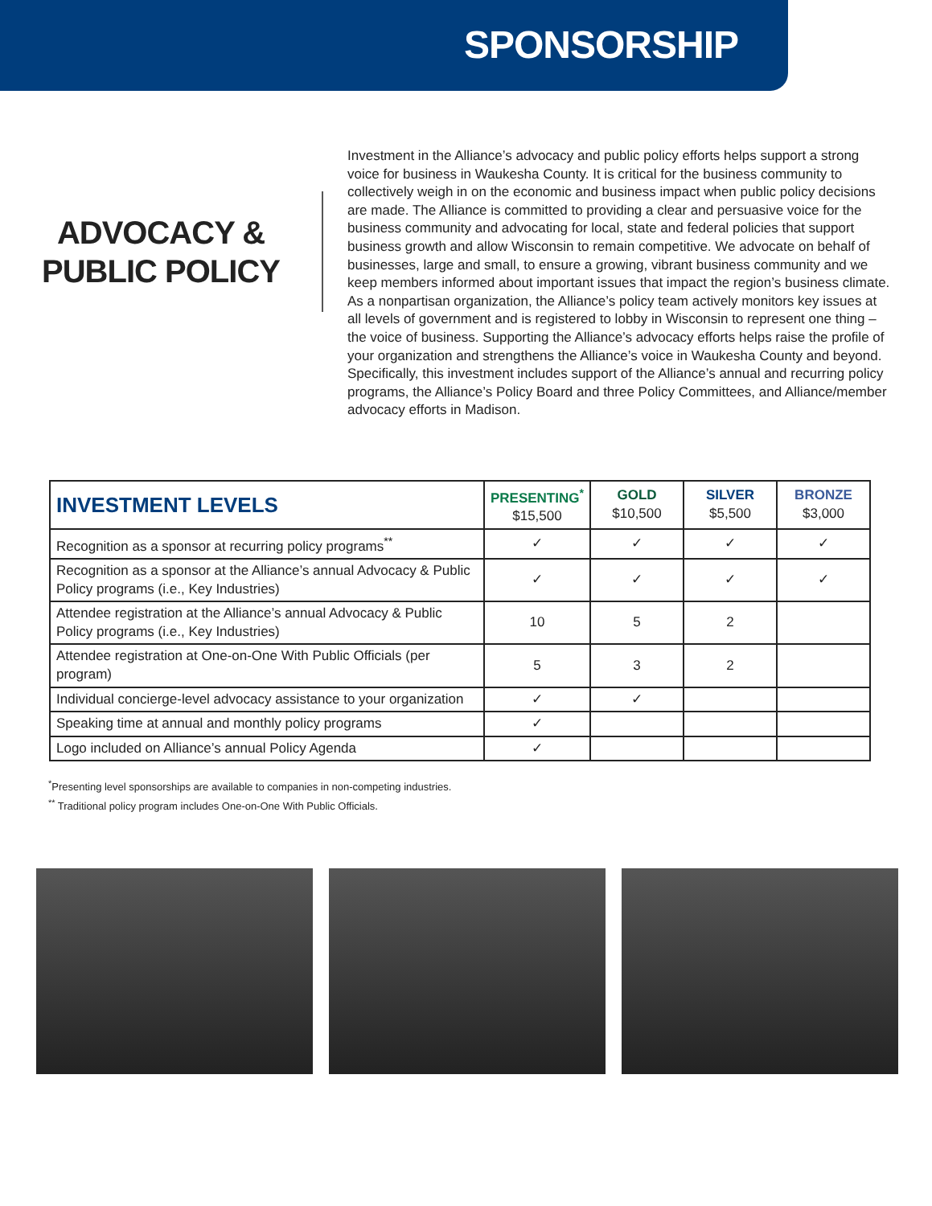SPONSORSHIP
ADVOCACY &
PUBLIC POLICY
Investment in the Alliance’s advocacy and public policy efforts helps support a strong voice for business in Waukesha County. It is critical for the business community to collectively weigh in on the economic and business impact when public policy decisions are made. The Alliance is committed to providing a clear and persuasive voice for the business community and advocating for local, state and federal policies that support business growth and allow Wisconsin to remain competitive. We advocate on behalf of businesses, large and small, to ensure a growing, vibrant business community and we keep members informed about important issues that impact the region’s business climate. As a nonpartisan organization, the Alliance’s policy team actively monitors key issues at all levels of government and is registered to lobby in Wisconsin to represent one thing – the voice of business. Supporting the Alliance’s advocacy efforts helps raise the profile of your organization and strengthens the Alliance’s voice in Waukesha County and beyond. Specifically, this investment includes support of the Alliance’s annual and recurring policy programs, the Alliance’s Policy Board and three Policy Committees, and Alliance/member advocacy efforts in Madison.
| INVESTMENT LEVELS | PRESENTING<sup>*</sup> $15,500 | GOLD $10,500 | SILVER $5,500 | BRONZE $3,000 |
| --- | --- | --- | --- | --- |
| Recognition as a sponsor at recurring policy programs<sup>**</sup> | ✓ | ✓ | ✓ | ✓ |
| Recognition as a sponsor at the Alliance’s annual Advocacy & Public Policy programs (i.e., Key Industries) | ✓ | ✓ | ✓ | ✓ |
| Attendee registration at the Alliance’s annual Advocacy & Public Policy programs (i.e., Key Industries) | 10 | 5 | 2 | |
| Attendee registration at One-on-One With Public Officials (per program) | 5 | 3 | 2 | |
| Individual concierge-level advocacy assistance to your organization | ✓ | ✓ | | |
| Speaking time at annual and monthly policy programs | ✓ | | | |
| Logo included on Alliance’s annual Policy Agenda | ✓ | | | |
<sup>*</sup> Presenting level sponsorships are available to companies in non-competing industries.
<sup>**</sup> Traditional policy program includes One-on-One With Public Officials.